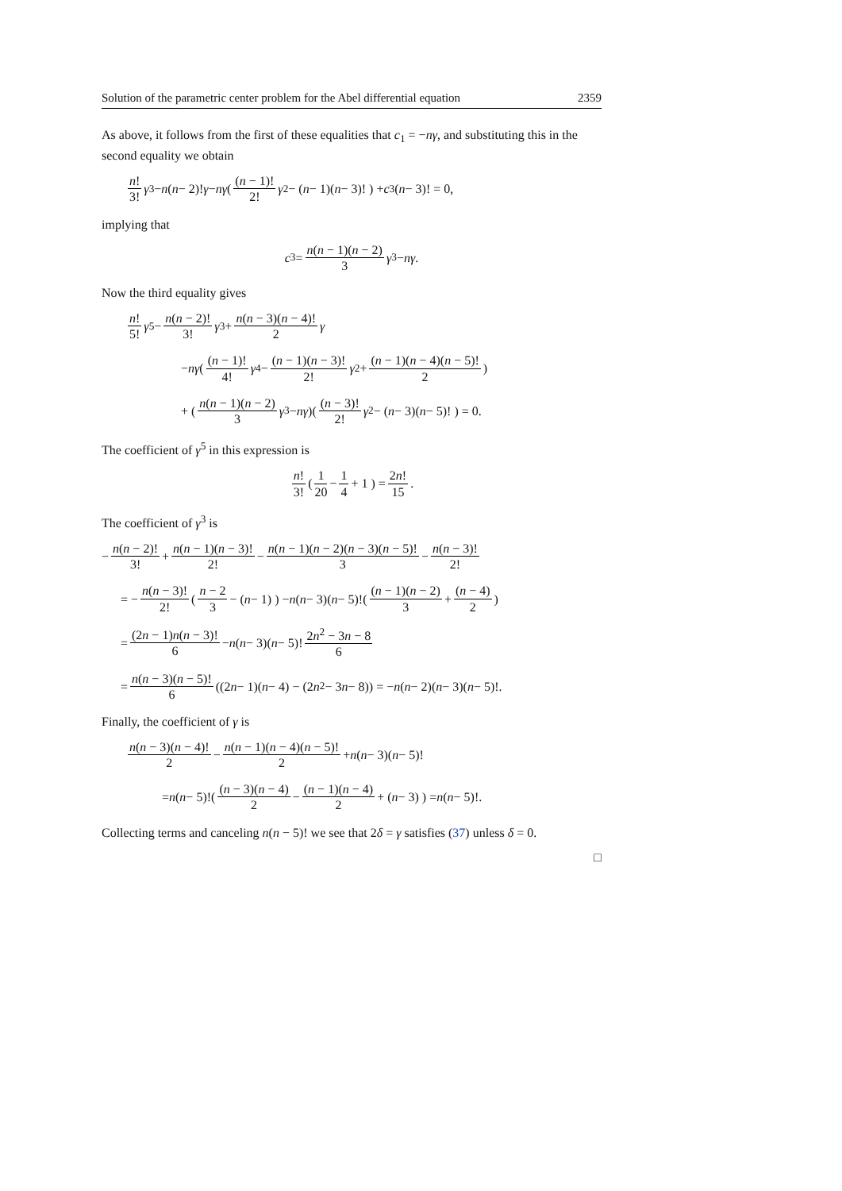Solution of the parametric center problem for the Abel differential equation 2359
As above, it follows from the first of these equalities that c<sub>1</sub> = −nγ, and substituting this in the second equality we obtain
n! 3! γ<sup>3</sup> − n (n − 2)! γ − nγ ( (n − 1)! 2! γ<sup>2</sup> − (n − 1)(n − 3)! ) + c<sub>3</sub>(n − 3)! = 0,
implying that
c<sub>3</sub> = n(n − 1)(n − 2) 3 γ<sup>3</sup> − nγ.
Now the third equality gives
n! 5! γ<sup>5</sup> − n(n − 2)! 3! γ<sup>3</sup> + n(n − 3)(n − 4)! 2 γ
− nγ ( (n − 1)! 4! γ<sup>4</sup> − (n − 1)(n − 3)! 2! γ<sup>2</sup> + (n − 1)(n − 4)(n − 5)! 2)
+ ( n(n − 1)(n − 2) 3 γ<sup>3</sup> − nγ )( (n − 3)! 2! γ<sup>2</sup> − (n − 3)(n − 5)! ) = 0.
The coefficient of γ<sup>5</sup> in this expression is
n! 3! ( 1 20 − 1 4 + 1 ) = 2n! 15.
The coefficient of γ<sup>3</sup> is
− n(n − 2)! 3! + n(n − 1)(n − 3)! 2! − n(n − 1)(n − 2)(n − 3)(n − 5)! 3 − n(n − 3)! 2!
= − n(n − 3)! 2! ( n − 2 3 − (n − 1) ) − n (n − 3)(n − 5)!( (n − 1)(n − 2) 3 + (n − 4) 2)
= (2n − 1)n(n − 3)! 6 − n (n − 3)(n − 5)! 2n<sup>2</sup> − 3n − 8 6
= n(n − 3)(n − 5)! 6 ((2 n − 1)(n − 4) − (2 n<sup>2</sup> − 3 n − 8)) = − n (n − 2)(n − 3)(n − 5)!.
Finally, the coefficient of γ is
n(n − 3)(n − 4)! 2 − n(n − 1)(n − 4)(n − 5)! 2 + n (n − 3)(n − 5)!
= n (n − 5)!( (n − 3)(n − 4) 2 − (n − 1)(n − 4) 2 + (n − 3) ) = n (n − 5)!.
Collecting terms and canceling n(n − 5)! we see that 2δ = γ satisfies (37) unless δ = 0.
□